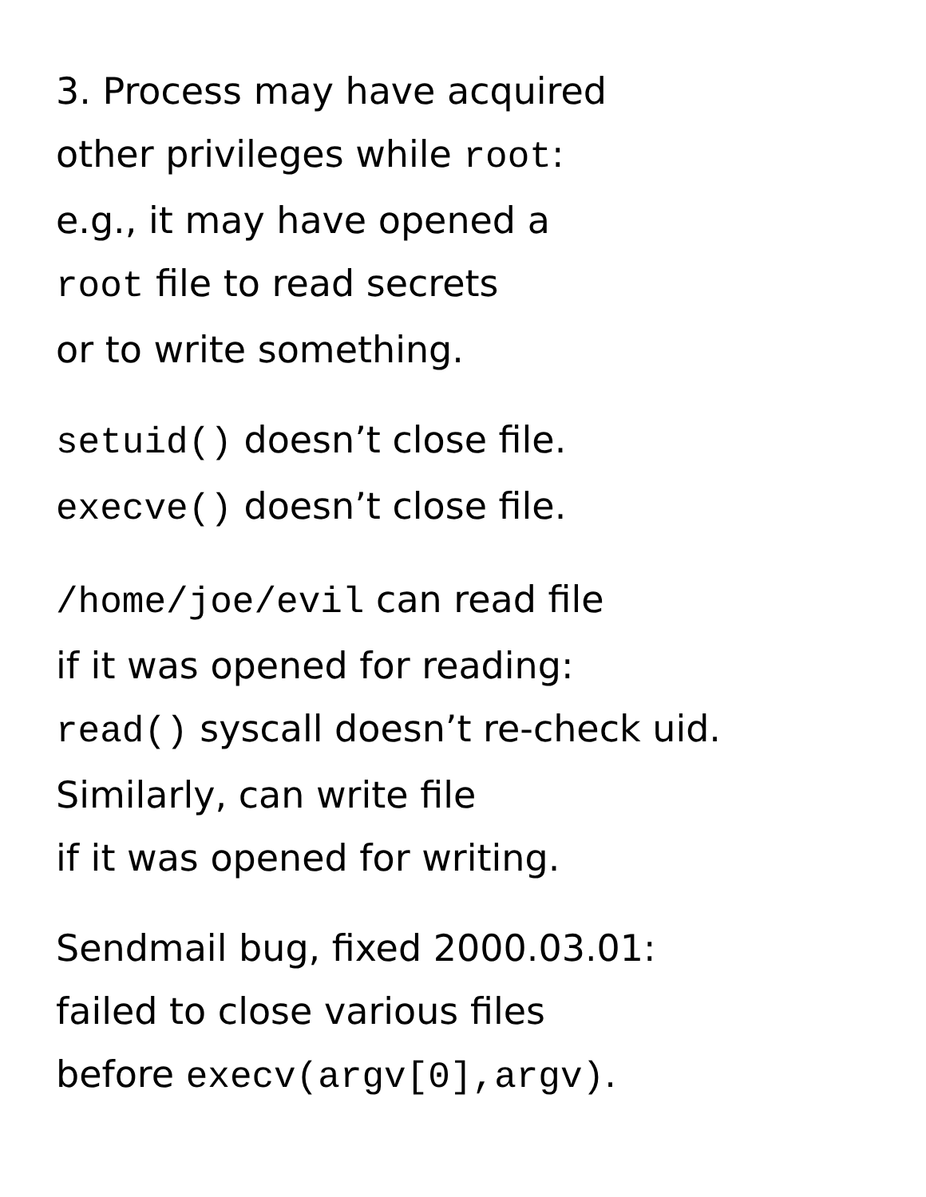3. Process may have acquired
other privileges while root:
e.g., it may have opened a
root file to read secrets
or to write something.
setuid() doesn’t close file.
execve() doesn’t close file.
/home/joe/evil can read file
if it was opened for reading:
read() syscall doesn’t re-check uid.
Similarly, can write file
if it was opened for writing.
Sendmail bug, fixed 2000.03.01:
failed to close various files
before execv(argv[0],argv).